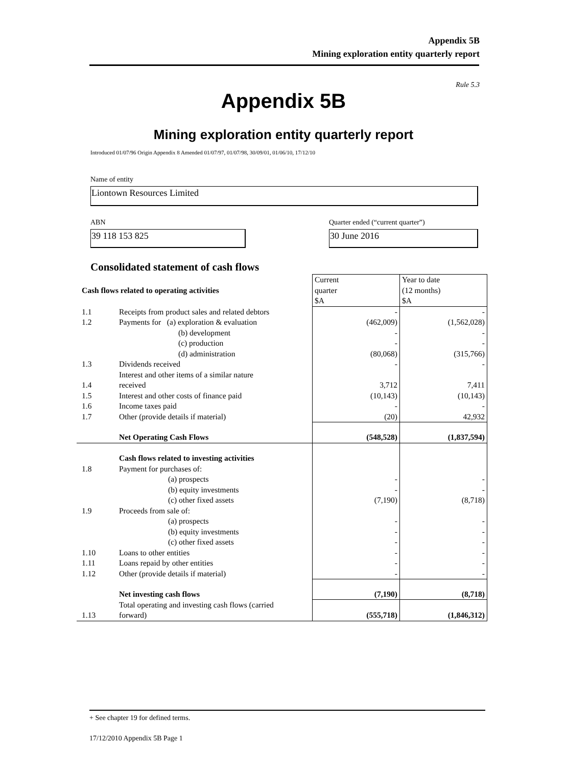Appendix 5B
Mining exploration entity quarterly report
Rule 5.3
Appendix 5B
Mining exploration entity quarterly report
Introduced 01/07/96 Origin Appendix 8 Amended 01/07/97, 01/07/98, 30/09/01, 01/06/10, 17/12/10
Name of entity
Liontown Resources Limited
ABN
Quarter ended (“current quarter”)
39 118 153 825 30 June 2016
Consolidated statement of cash flows
| Cash flows related to operating activities | | Current quarter $A | Year to date (12 months) $A |
| 1.1 | Receipts from product sales and related debtors | - | - |
| 1.2 | Payments for (a) exploration & evaluation | (462,009) | (1,562,028) |
| | (b) development | - | - |
| | (c) production | - | - |
| | (d) administration | (80,068) | (315,766) |
| 1.3 | Dividends received | - | - |
| 1.4 | Interest and other items of a similar nature received | 3,712 | 7,411 |
| 1.5 | Interest and other costs of finance paid | (10,143) | (10,143) |
| 1.6 | Income taxes paid | - | - |
| 1.7 | Other (provide details if material) | (20) | 42,932 |
| | Net Operating Cash Flows | (548,528) | (1,837,594) |
| | Cash flows related to investing activities | | |
| 1.8 | Payment for purchases of: | | |
| | (a) prospects | - | - |
| | (b) equity investments | - | - |
| | (c) other fixed assets | (7,190) | (8,718) |
| 1.9 | Proceeds from sale of: | | |
| | (a) prospects | - | - |
| | (b) equity investments | - | - |
| | (c) other fixed assets | - | - |
| 1.10 | Loans to other entities | - | - |
| 1.11 | Loans repaid by other entities | - | - |
| 1.12 | Other (provide details if material) | - | - |
| | Net investing cash flows | (7,190) | (8,718) |
| 1.13 | Total operating and investing cash flows (carried forward) | (555,718) | (1,846,312) |
+ See chapter 19 for defined terms.
17/12/2010 Appendix 5B Page 1